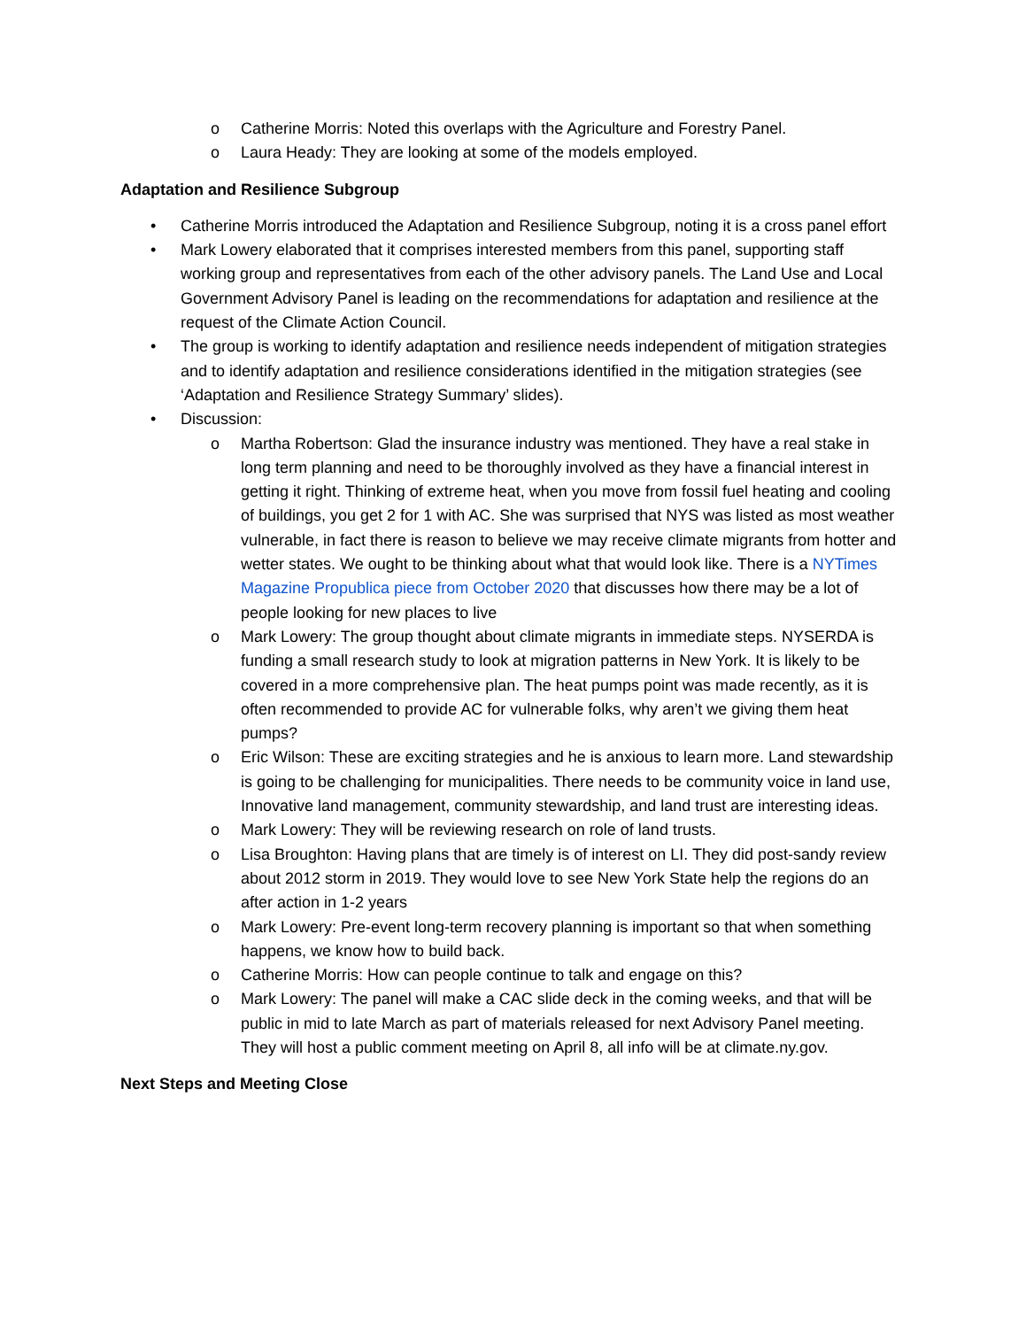o Catherine Morris: Noted this overlaps with the Agriculture and Forestry Panel.
o Laura Heady: They are looking at some of the models employed.
Adaptation and Resilience Subgroup
• Catherine Morris introduced the Adaptation and Resilience Subgroup, noting it is a cross panel effort
• Mark Lowery elaborated that it comprises interested members from this panel, supporting staff working group and representatives from each of the other advisory panels. The Land Use and Local Government Advisory Panel is leading on the recommendations for adaptation and resilience at the request of the Climate Action Council.
• The group is working to identify adaptation and resilience needs independent of mitigation strategies and to identify adaptation and resilience considerations identified in the mitigation strategies (see ‘Adaptation and Resilience Strategy Summary’ slides).
• Discussion:
o Martha Robertson: Glad the insurance industry was mentioned. They have a real stake in long term planning and need to be thoroughly involved as they have a financial interest in getting it right. Thinking of extreme heat, when you move from fossil fuel heating and cooling of buildings, you get 2 for 1 with AC. She was surprised that NYS was listed as most weather vulnerable, in fact there is reason to believe we may receive climate migrants from hotter and wetter states. We ought to be thinking about what that would look like. There is a NYTimes Magazine Propublica piece from October 2020 that discusses how there may be a lot of people looking for new places to live
o Mark Lowery: The group thought about climate migrants in immediate steps. NYSERDA is funding a small research study to look at migration patterns in New York. It is likely to be covered in a more comprehensive plan. The heat pumps point was made recently, as it is often recommended to provide AC for vulnerable folks, why aren’t we giving them heat pumps?
o Eric Wilson: These are exciting strategies and he is anxious to learn more. Land stewardship is going to be challenging for municipalities. There needs to be community voice in land use, Innovative land management, community stewardship, and land trust are interesting ideas.
o Mark Lowery: They will be reviewing research on role of land trusts.
o Lisa Broughton: Having plans that are timely is of interest on LI. They did post-sandy review about 2012 storm in 2019. They would love to see New York State help the regions do an after action in 1-2 years
o Mark Lowery: Pre-event long-term recovery planning is important so that when something happens, we know how to build back.
o Catherine Morris: How can people continue to talk and engage on this?
o Mark Lowery: The panel will make a CAC slide deck in the coming weeks, and that will be public in mid to late March as part of materials released for next Advisory Panel meeting. They will host a public comment meeting on April 8, all info will be at climate.ny.gov.
Next Steps and Meeting Close